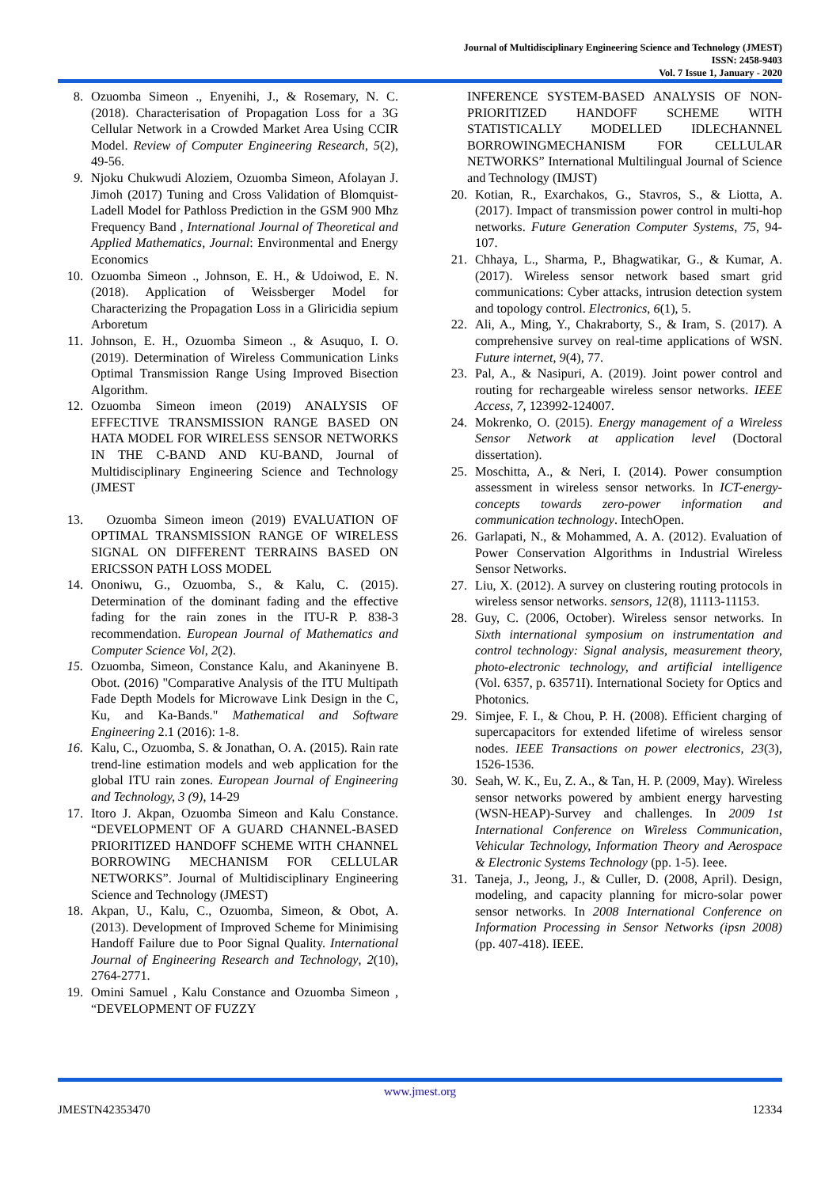Journal of Multidisciplinary Engineering Science and Technology (JMEST)
ISSN: 2458-9403
Vol. 7 Issue 1, January - 2020
8. Ozuomba Simeon ., Enyenihi, J., & Rosemary, N. C. (2018). Characterisation of Propagation Loss for a 3G Cellular Network in a Crowded Market Area Using CCIR Model. Review of Computer Engineering Research, 5(2), 49-56.
9. Njoku Chukwudi Aloziem, Ozuomba Simeon, Afolayan J. Jimoh (2017) Tuning and Cross Validation of Blomquist-Ladell Model for Pathloss Prediction in the GSM 900 Mhz Frequency Band , International Journal of Theoretical and Applied Mathematics, Journal: Environmental and Energy Economics
10. Ozuomba Simeon ., Johnson, E. H., & Udoiwod, E. N. (2018). Application of Weissberger Model for Characterizing the Propagation Loss in a Gliricidia sepium Arboretum
11. Johnson, E. H., Ozuomba Simeon ., & Asuquo, I. O. (2019). Determination of Wireless Communication Links Optimal Transmission Range Using Improved Bisection Algorithm.
12. Ozuomba Simeon imeon (2019) ANALYSIS OF EFFECTIVE TRANSMISSION RANGE BASED ON HATA MODEL FOR WIRELESS SENSOR NETWORKS IN THE C-BAND AND KU-BAND, Journal of Multidisciplinary Engineering Science and Technology (JMEST
13. Ozuomba Simeon imeon (2019) EVALUATION OF OPTIMAL TRANSMISSION RANGE OF WIRELESS SIGNAL ON DIFFERENT TERRAINS BASED ON ERICSSON PATH LOSS MODEL
14. Ononiwu, G., Ozuomba, S., & Kalu, C. (2015). Determination of the dominant fading and the effective fading for the rain zones in the ITU-R P. 838-3 recommendation. European Journal of Mathematics and Computer Science Vol, 2(2).
15. Ozuomba, Simeon, Constance Kalu, and Akaninyene B. Obot. (2016) "Comparative Analysis of the ITU Multipath Fade Depth Models for Microwave Link Design in the C, Ku, and Ka-Bands." Mathematical and Software Engineering 2.1 (2016): 1-8.
16. Kalu, C., Ozuomba, S. & Jonathan, O. A. (2015). Rain rate trend-line estimation models and web application for the global ITU rain zones. European Journal of Engineering and Technology, 3 (9), 14-29
17. Itoro J. Akpan, Ozuomba Simeon and Kalu Constance. “DEVELOPMENT OF A GUARD CHANNEL-BASED PRIORITIZED HANDOFF SCHEME WITH CHANNEL BORROWING MECHANISM FOR CELLULAR NETWORKS”. Journal of Multidisciplinary Engineering Science and Technology (JMEST)
18. Akpan, U., Kalu, C., Ozuomba, Simeon, & Obot, A. (2013). Development of Improved Scheme for Minimising Handoff Failure due to Poor Signal Quality. International Journal of Engineering Research and Technology, 2(10), 2764-2771.
19. Omini Samuel , Kalu Constance and Ozuomba Simeon , “DEVELOPMENT OF FUZZY
INFERENCE SYSTEM-BASED ANALYSIS OF NON-PRIORITIZED HANDOFF SCHEME WITH STATISTICALLY MODELLED IDLECHANNEL BORROWINGMECHANISM FOR CELLULAR NETWORKS” International Multilingual Journal of Science and Technology (IMJST)
20. Kotian, R., Exarchakos, G., Stavros, S., & Liotta, A. (2017). Impact of transmission power control in multi-hop networks. Future Generation Computer Systems, 75, 94-107.
21. Chhaya, L., Sharma, P., Bhagwatikar, G., & Kumar, A. (2017). Wireless sensor network based smart grid communications: Cyber attacks, intrusion detection system and topology control. Electronics, 6(1), 5.
22. Ali, A., Ming, Y., Chakraborty, S., & Iram, S. (2017). A comprehensive survey on real-time applications of WSN. Future internet, 9(4), 77.
23. Pal, A., & Nasipuri, A. (2019). Joint power control and routing for rechargeable wireless sensor networks. IEEE Access, 7, 123992-124007.
24. Mokrenko, O. (2015). Energy management of a Wireless Sensor Network at application level (Doctoral dissertation).
25. Moschitta, A., & Neri, I. (2014). Power consumption assessment in wireless sensor networks. In ICT-energy-concepts towards zero-power information and communication technology. IntechOpen.
26. Garlapati, N., & Mohammed, A. A. (2012). Evaluation of Power Conservation Algorithms in Industrial Wireless Sensor Networks.
27. Liu, X. (2012). A survey on clustering routing protocols in wireless sensor networks. sensors, 12(8), 11113-11153.
28. Guy, C. (2006, October). Wireless sensor networks. In Sixth international symposium on instrumentation and control technology: Signal analysis, measurement theory, photo-electronic technology, and artificial intelligence (Vol. 6357, p. 63571I). International Society for Optics and Photonics.
29. Simjee, F. I., & Chou, P. H. (2008). Efficient charging of supercapacitors for extended lifetime of wireless sensor nodes. IEEE Transactions on power electronics, 23(3), 1526-1536.
30. Seah, W. K., Eu, Z. A., & Tan, H. P. (2009, May). Wireless sensor networks powered by ambient energy harvesting (WSN-HEAP)-Survey and challenges. In 2009 1st International Conference on Wireless Communication, Vehicular Technology, Information Theory and Aerospace & Electronic Systems Technology (pp. 1-5). Ieee.
31. Taneja, J., Jeong, J., & Culler, D. (2008, April). Design, modeling, and capacity planning for micro-solar power sensor networks. In 2008 International Conference on Information Processing in Sensor Networks (ipsn 2008) (pp. 407-418). IEEE.
www.jmest.org
JMESTN42353470 12334